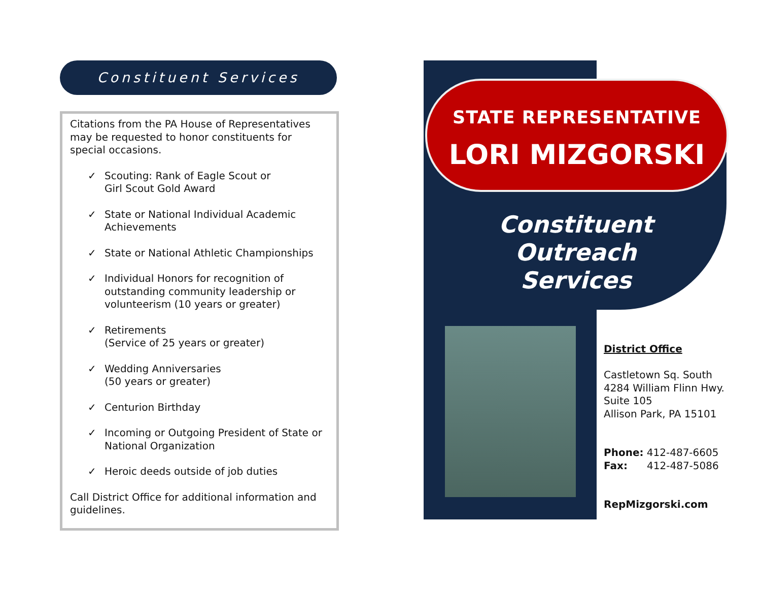Constituent Services
Citations from the PA House of Representatives may be requested to honor constituents for special occasions.
✓ Scouting: Rank of Eagle Scout or
Girl Scout Gold Award
✓ State or National Individual Academic Achievements
✓ State or National Athletic Championships
✓ Individual Honors for recognition of outstanding community leadership or volunteerism (10 years or greater)
✓ Retirements
(Service of 25 years or greater)
✓ Wedding Anniversaries
(50 years or greater)
✓ Centurion Birthday
✓ Incoming or Outgoing President of State or National Organization
✓ Heroic deeds outside of job duties
Call District Office for additional information and guidelines.
STATE REPRESENTATIVE
LORI MIZGORSKI
Constituent Outreach Services
District Office
Castletown Sq. South
4284 William Flinn Hwy.
Suite 105
Allison Park, PA 15101
Phone: 412-487-6605
Fax: 412-487-5086
RepMizgorski.com